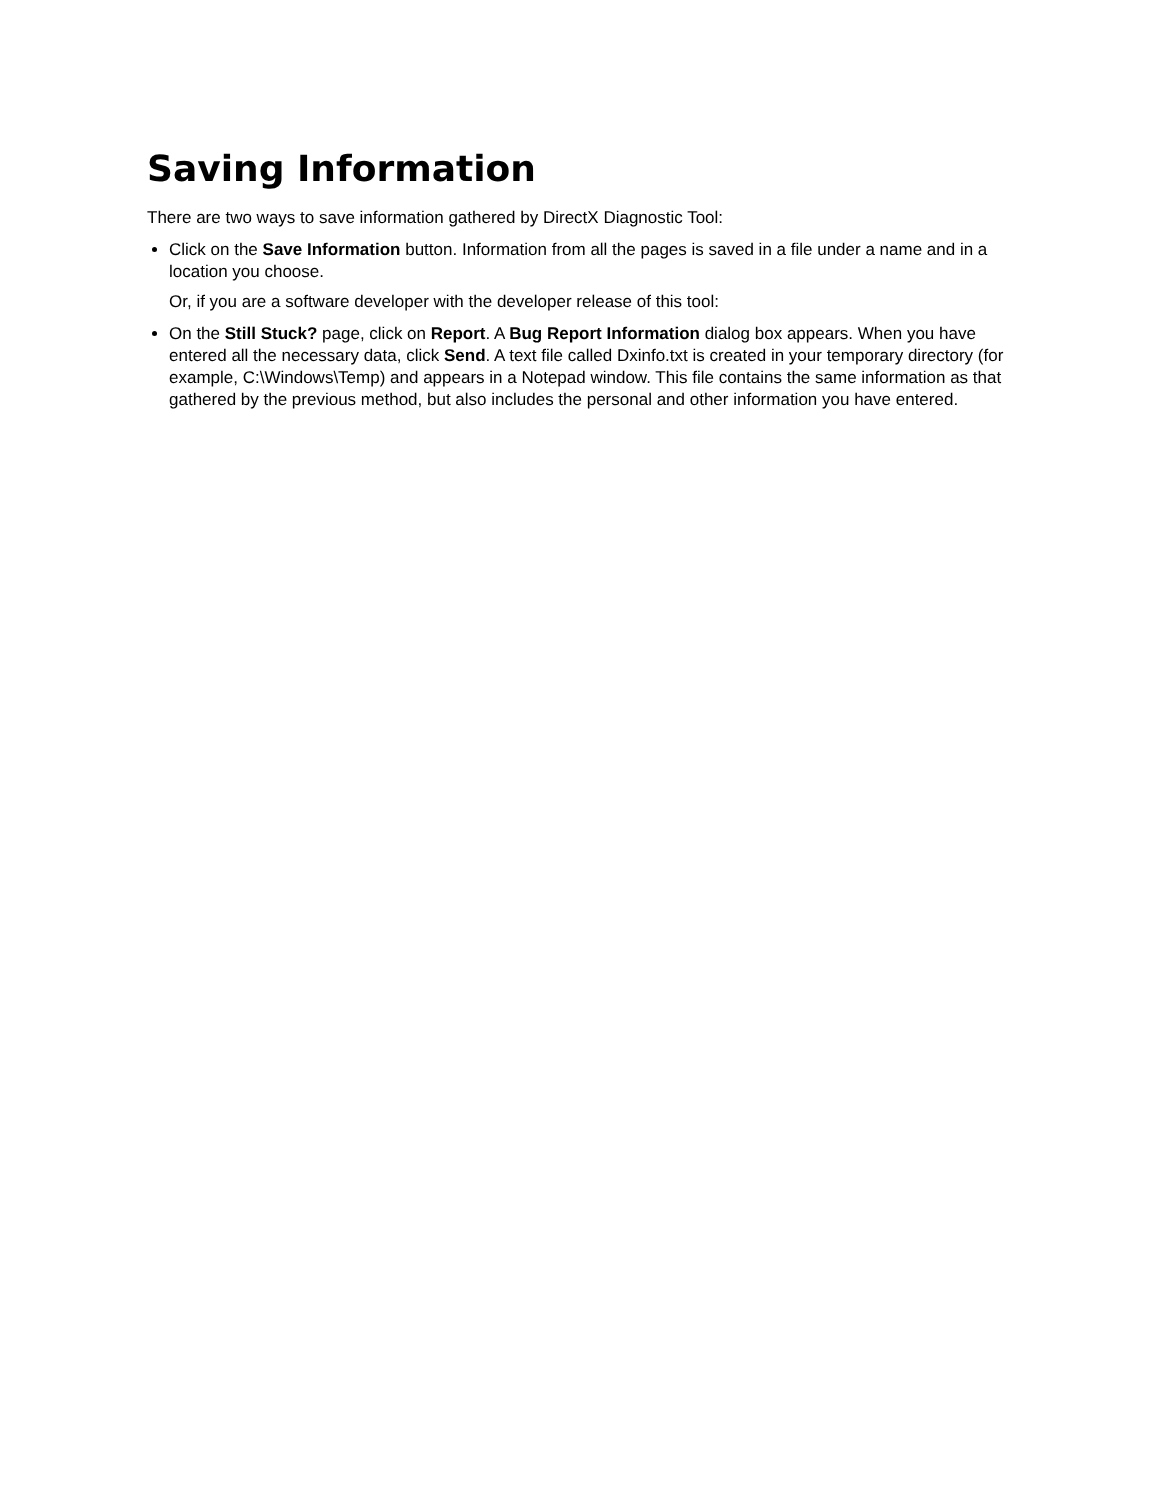Saving Information
There are two ways to save information gathered by DirectX Diagnostic Tool:
Click on the Save Information button. Information from all the pages is saved in a file under a name and in a location you choose.
Or, if you are a software developer with the developer release of this tool:
On the Still Stuck? page, click on Report. A Bug Report Information dialog box appears. When you have entered all the necessary data, click Send. A text file called Dxinfo.txt is created in your temporary directory (for example, C:\Windows\Temp) and appears in a Notepad window. This file contains the same information as that gathered by the previous method, but also includes the personal and other information you have entered.